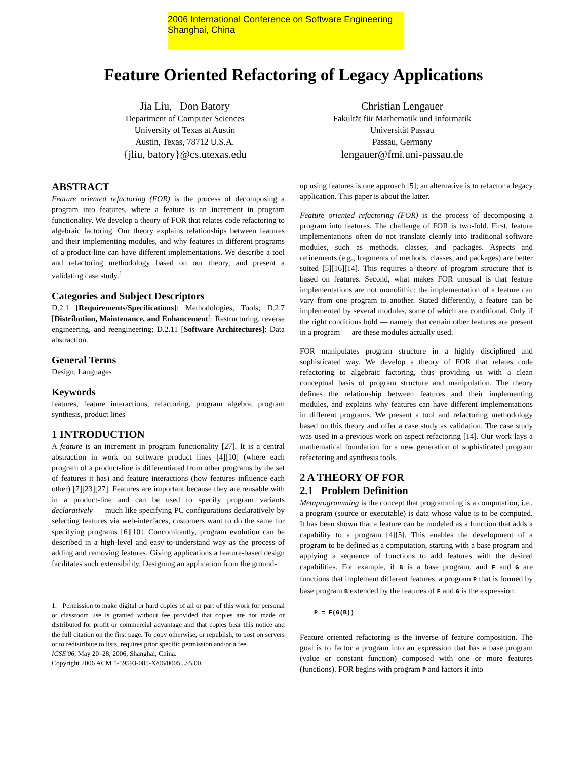2006 International Conference on Software Engineering
Shanghai, China
Feature Oriented Refactoring of Legacy Applications
Jia Liu, Don Batory
Department of Computer Sciences
University of Texas at Austin
Austin, Texas, 78712 U.S.A.
{jliu, batory}@cs.utexas.edu
Christian Lengauer
Fakultät für Mathematik und Informatik
Universität Passau
Passau, Germany
lengauer@fmi.uni-passau.de
ABSTRACT
Feature oriented refactoring (FOR) is the process of decomposing a program into features, where a feature is an increment in program functionality. We develop a theory of FOR that relates code refactoring to algebraic factoring. Our theory explains relationships between features and their implementing modules, and why features in different programs of a product-line can have different implementations. We describe a tool and refactoring methodology based on our theory, and present a validating case study.<sup>1</sup>
Categories and Subject Descriptors
D.2.1 [Requirements/Specifications]: Methodologies, Tools; D.2.7 [Distribution, Maintenance, and Enhancement]: Restructuring, reverse engineering, and reengineering; D.2.11 [Software Architectures]: Data abstraction.
General Terms
Design, Languages
Keywords
features, feature interactions, refactoring, program algebra, program synthesis, product lines
1 INTRODUCTION
A feature is an increment in program functionality [27]. It is a central abstraction in work on software product lines [4][10] (where each program of a product-line is differentiated from other programs by the set of features it has) and feature interactions (how features influence each other) [7][23][27]. Features are important because they are reusable with in a product-line and can be used to specify program variants declaratively — much like specifying PC configurations declaratively by selecting features via web-interfaces, customers want to do the same for specifying programs [6][10]. Concomitantly, program evolution can be described in a high-level and easy-to-understand way as the process of adding and removing features. Giving applications a feature-based design facilitates such extensibility. Designing an application from the ground-
1. Permission to make digital or hard copies of all or part of this work for personal or classroom use is granted without fee provided that copies are not made or distributed for profit or commercial advantage and that copies bear this notice and the full citation on the first page. To copy otherwise, or republish, to post on servers or to redistribute to lists, requires prior specific permission and/or a fee.
ICSE'06, May 20–28, 2006, Shanghai, China.
Copyright 2006 ACM 1-59593-085-X/06/0005...$5.00.
up using features is one approach [5]; an alternative is to refactor a legacy application. This paper is about the latter.
Feature oriented refactoring (FOR) is the process of decomposing a program into features. The challenge of FOR is two-fold. First, feature implementations often do not translate cleanly into traditional software modules, such as methods, classes, and packages. Aspects and refinements (e.g., fragments of methods, classes, and packages) are better suited [5][16][14]. This requires a theory of program structure that is based on features. Second, what makes FOR unusual is that feature implementations are not monolithic: the implementation of a feature can vary from one program to another. Stated differently, a feature can be implemented by several modules, some of which are conditional. Only if the right conditions hold — namely that certain other features are present in a program — are these modules actually used.
FOR manipulates program structure in a highly disciplined and sophisticated way. We develop a theory of FOR that relates code refactoring to algebraic factoring, thus providing us with a clean conceptual basis of program structure and manipulation. The theory defines the relationship between features and their implementing modules, and explains why features can have different implementations in different programs. We present a tool and refactoring methodology based on this theory and offer a case study as validation. The case study was used in a previous work on aspect refactoring [14]. Our work lays a mathematical foundation for a new generation of sophisticated program refactoring and synthesis tools.
2 A THEORY OF FOR
2.1 Problem Definition
Metaprogramming is the concept that programming is a computation, i.e., a program (source or executable) is data whose value is to be computed. It has been shown that a feature can be modeled as a function that adds a capability to a program [4][5]. This enables the development of a program to be defined as a computation, starting with a base program and applying a sequence of functions to add features with the desired capabilities. For example, if B is a base program, and F and G are functions that implement different features, a program P that is formed by base program B extended by the features of F and G is the expression:
P = F(G(B))
Feature oriented refactoring is the inverse of feature composition. The goal is to factor a program into an expression that has a base program (value or constant function) composed with one or more features (functions). FOR begins with program P and factors it into